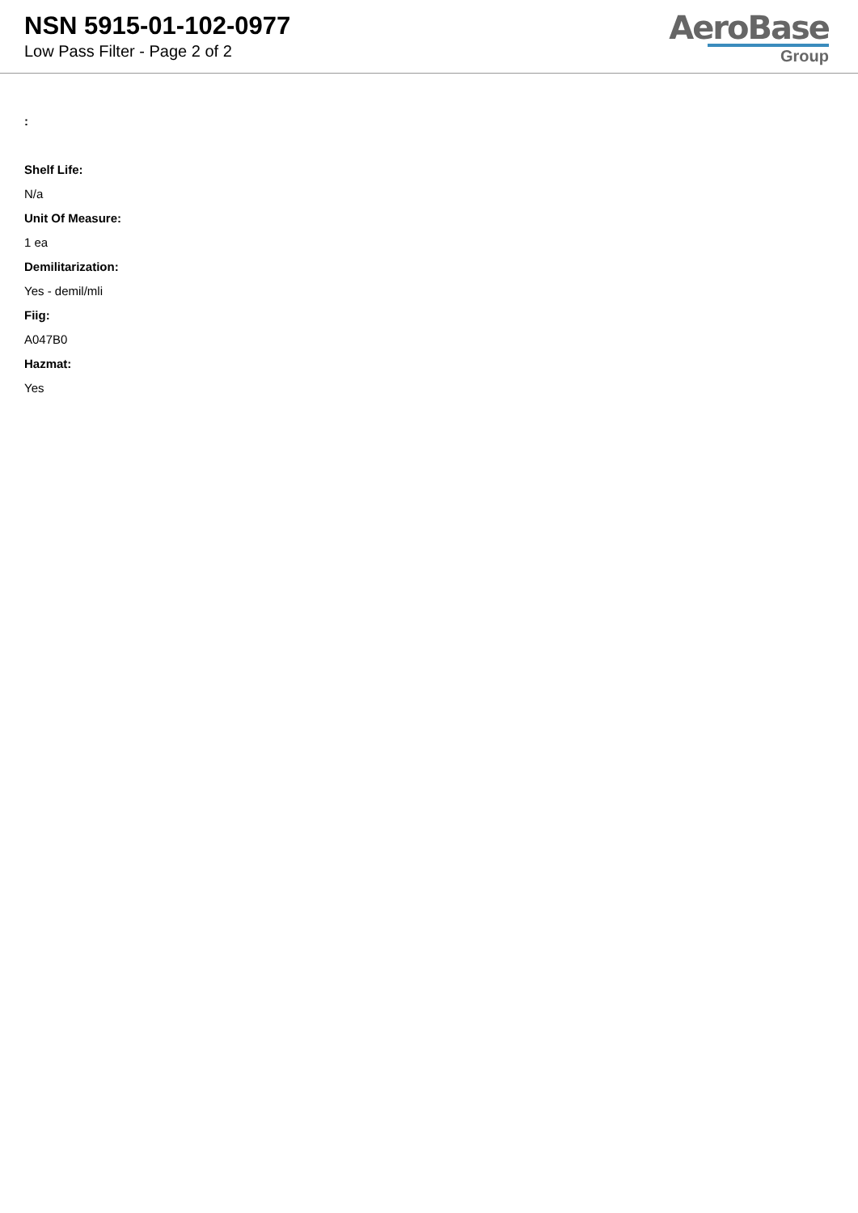NSN 5915-01-102-0977
Low Pass Filter - Page 2 of 2
AeroBase
Group
:
Shelf Life:
N/a
Unit Of Measure:
1 ea
Demilitarization:
Yes - demil/mli
Fiig:
A047B0
Hazmat:
Yes